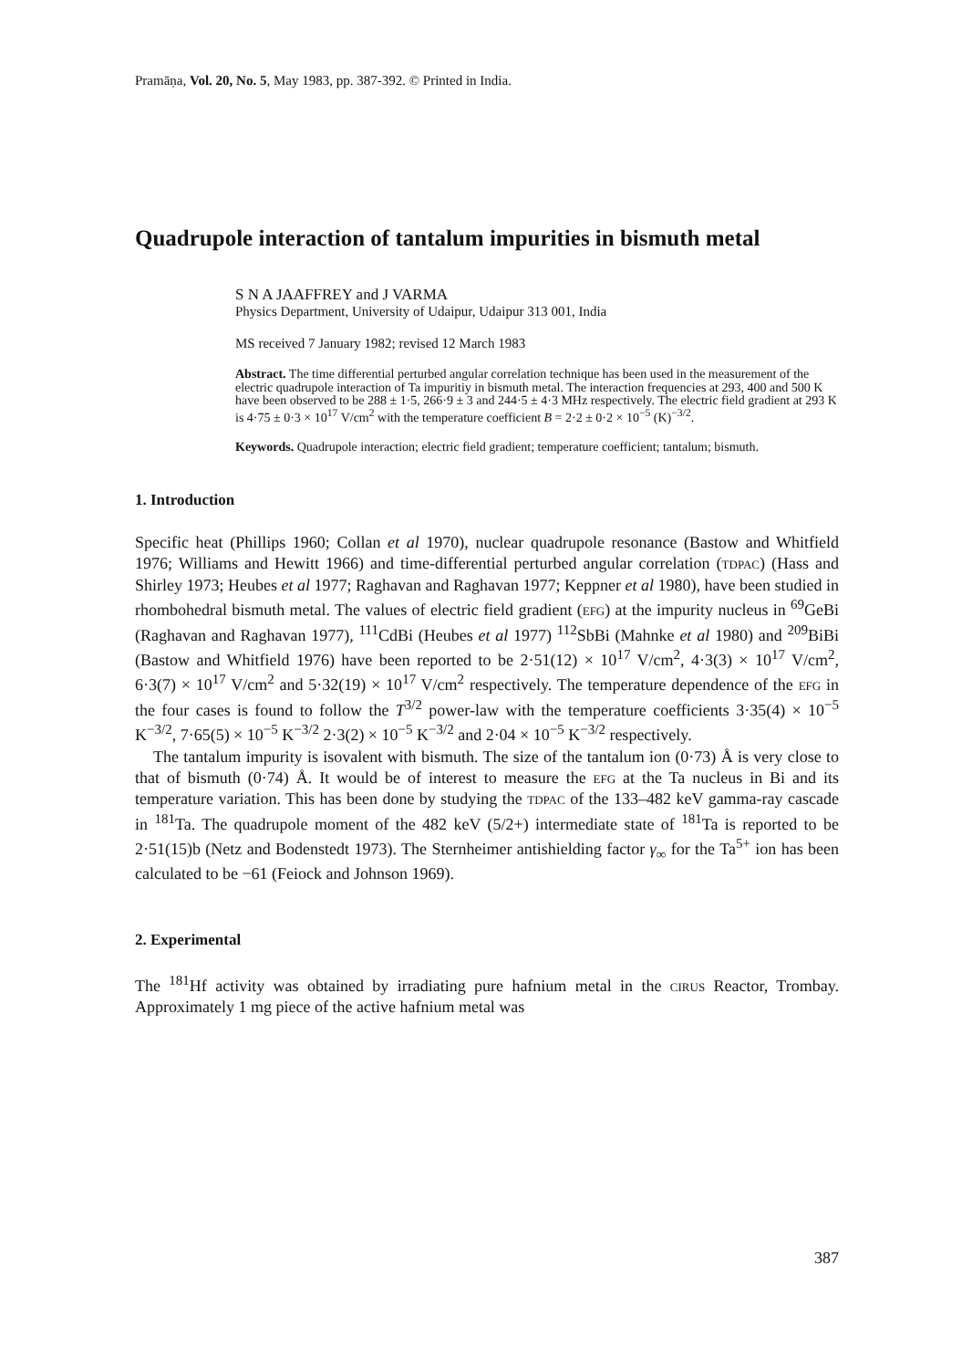Pramāṇa, Vol. 20, No. 5, May 1983, pp. 387-392. © Printed in India.
Quadrupole interaction of tantalum impurities in bismuth metal
S N A JAAFFREY and J VARMA
Physics Department, University of Udaipur, Udaipur 313 001, India
MS received 7 January 1982; revised 12 March 1983
Abstract. The time differential perturbed angular correlation technique has been used in the measurement of the electric quadrupole interaction of Ta impuritiy in bismuth metal. The interaction frequencies at 293, 400 and 500 K have been observed to be 288 ± 1·5, 266·9 ± 3 and 244·5 ± 4·3 MHz respectively. The electric field gradient at 293 K is 4·75 ± 0·3 × 10<sup>17</sup> V/cm<sup>2</sup> with the temperature coefficient B = 2·2 ± 0·2 × 10<sup>−5</sup> (K)<sup>−3/2</sup>.
Keywords. Quadrupole interaction; electric field gradient; temperature coefficient; tantalum; bismuth.
1. Introduction
Specific heat (Phillips 1960; Collan et al 1970), nuclear quadrupole resonance (Bastow and Whitfield 1976; Williams and Hewitt 1966) and time-differential perturbed angular correlation (TDPAC) (Hass and Shirley 1973; Heubes et al 1977; Raghavan and Raghavan 1977; Keppner et al 1980), have been studied in rhombohedral bismuth metal. The values of electric field gradient (EFG) at the impurity nucleus in <sup>69</sup>GeBi (Raghavan and Raghavan 1977), <sup>111</sup>CdBi (Heubes et al 1977) <sup>112</sup>SbBi (Mahnke et al 1980) and <sup>209</sup>BiBi (Bastow and Whitfield 1976) have been reported to be 2·51(12) × 10<sup>17</sup> V/cm<sup>2</sup>, 4·3(3) × 10<sup>17</sup> V/cm<sup>2</sup>, 6·3(7) × 10<sup>17</sup> V/cm<sup>2</sup> and 5·32(19) × 10<sup>17</sup> V/cm<sup>2</sup> respectively. The temperature dependence of the EFG in the four cases is found to follow the T<sup>3/2</sup> power-law with the temperature coefficients 3·35(4) × 10<sup>−5</sup> K<sup>−3/2</sup>, 7·65(5) × 10<sup>−5</sup> K<sup>−3/2</sup> 2·3(2) × 10<sup>−5</sup> K<sup>−3/2</sup> and 2·04 × 10<sup>−5</sup> K<sup>−3/2</sup> respectively.
The tantalum impurity is isovalent with bismuth. The size of the tantalum ion (0·73) Å is very close to that of bismuth (0·74) Å. It would be of interest to measure the EFG at the Ta nucleus in Bi and its temperature variation. This has been done by studying the TDPAC of the 133–482 keV gamma-ray cascade in <sup>181</sup>Ta. The quadrupole moment of the 482 keV (5/2+) intermediate state of <sup>181</sup>Ta is reported to be 2·51(15)b (Netz and Bodenstedt 1973). The Sternheimer antishielding factor γ<sub>∞</sub> for the Ta<sup>5+</sup> ion has been calculated to be −61 (Feiock and Johnson 1969).
2. Experimental
The <sup>181</sup>Hf activity was obtained by irradiating pure hafnium metal in the CIRUS Reactor, Trombay. Approximately 1 mg piece of the active hafnium metal was
387